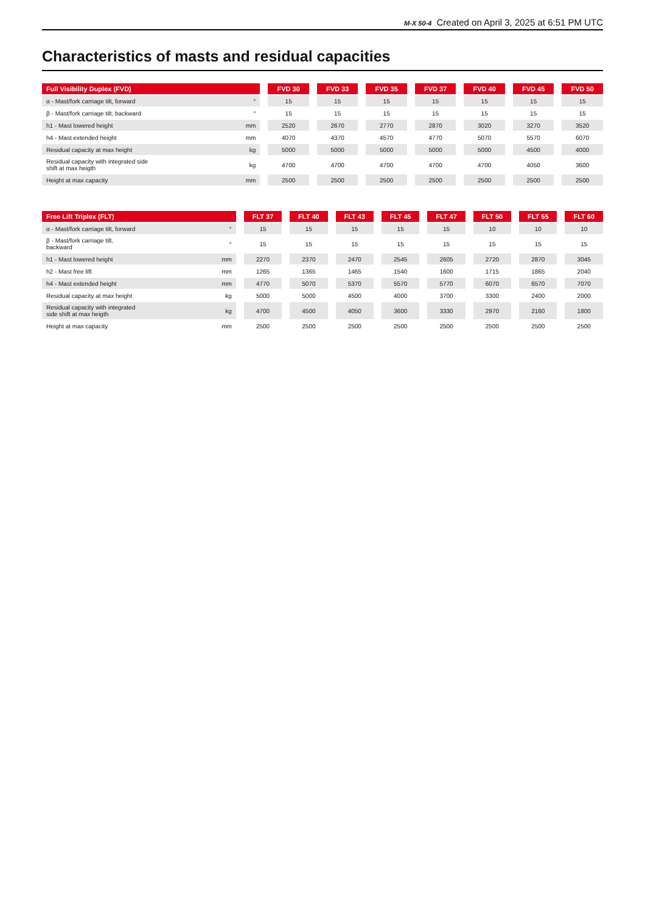M-X 50-4 Created on April 3, 2025 at 6:51 PM UTC
Characteristics of masts and residual capacities
| Full Visibility Duplex (FVD) | | | FVD 30 | | FVD 33 | | FVD 35 | | FVD 37 | | FVD 40 | | FVD 45 | | FVD 50 |
| --- | --- | --- | --- | --- | --- | --- | --- | --- | --- | --- | --- | --- | --- | --- | --- |
| α - Mast/fork carriage tilt, forward | ° | | 15 | | 15 | | 15 | | 15 | | 15 | | 15 | | 15 |
| β - Mast/fork carriage tilt, backward | ° | | 15 | | 15 | | 15 | | 15 | | 15 | | 15 | | 15 |
| h1 - Mast lowered height | mm | | 2520 | | 2670 | | 2770 | | 2870 | | 3020 | | 3270 | | 3520 |
| h4 - Mast extended height | mm | | 4070 | | 4370 | | 4570 | | 4770 | | 5070 | | 5570 | | 6070 |
| Residual capacity at max height | kg | | 5000 | | 5000 | | 5000 | | 5000 | | 5000 | | 4500 | | 4000 |
| Residual capacity with integrated side shift at max heigth | kg | | 4700 | | 4700 | | 4700 | | 4700 | | 4700 | | 4050 | | 3600 |
| Height at max capacity | mm | | 2500 | | 2500 | | 2500 | | 2500 | | 2500 | | 2500 | | 2500 |
| Free Lift Triplex (FLT) | | | FLT 37 | | FLT 40 | | FLT 43 | | FLT 45 | | FLT 47 | | FLT 50 | | FLT 55 | | FLT 60 |
| --- | --- | --- | --- | --- | --- | --- | --- | --- | --- | --- | --- | --- | --- | --- | --- | --- | --- |
| α - Mast/fork carriage tilt, forward | ° | | 15 | | 15 | | 15 | | 15 | | 15 | | 10 | | 10 | | 10 |
| β - Mast/fork carriage tilt, backward | ° | | 15 | | 15 | | 15 | | 15 | | 15 | | 15 | | 15 | | 15 |
| h1 - Mast lowered height | mm | | 2270 | | 2370 | | 2470 | | 2545 | | 2605 | | 2720 | | 2870 | | 3045 |
| h2 - Mast free lift | mm | | 1265 | | 1365 | | 1465 | | 1540 | | 1600 | | 1715 | | 1865 | | 2040 |
| h4 - Mast extended height | mm | | 4770 | | 5070 | | 5370 | | 5570 | | 5770 | | 6070 | | 6570 | | 7070 |
| Residual capacity at max height | kg | | 5000 | | 5000 | | 4500 | | 4000 | | 3700 | | 3300 | | 2400 | | 2000 |
| Residual capacity with integrated side shift at max heigth | kg | | 4700 | | 4500 | | 4050 | | 3600 | | 3330 | | 2970 | | 2160 | | 1800 |
| Height at max capacity | mm | | 2500 | | 2500 | | 2500 | | 2500 | | 2500 | | 2500 | | 2500 | | 2500 |